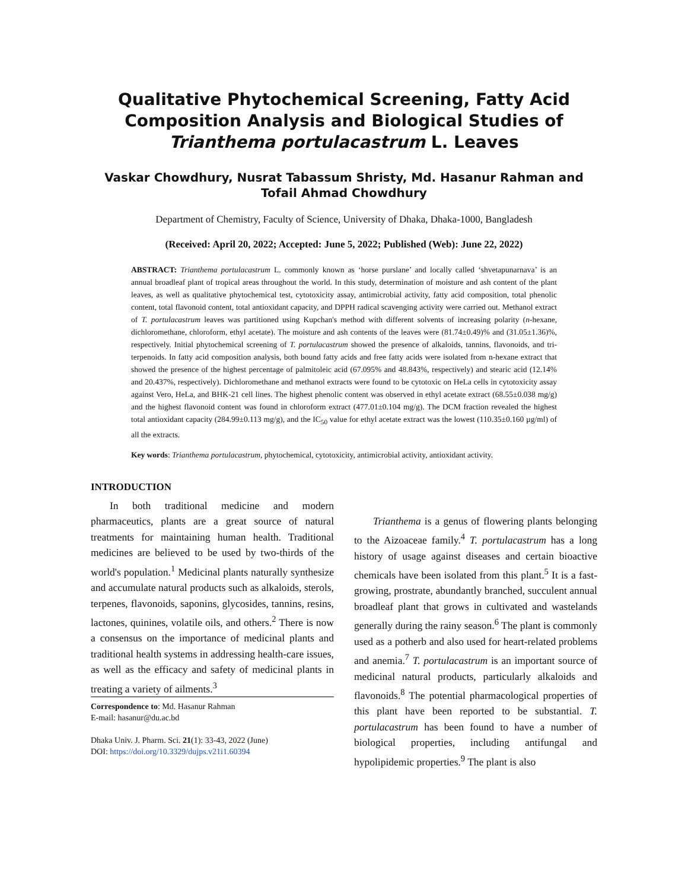Qualitative Phytochemical Screening, Fatty Acid Composition Analysis and Biological Studies of Trianthema portulacastrum L. Leaves
Vaskar Chowdhury, Nusrat Tabassum Shristy, Md. Hasanur Rahman and Tofail Ahmad Chowdhury
Department of Chemistry, Faculty of Science, University of Dhaka, Dhaka-1000, Bangladesh
(Received: April 20, 2022; Accepted: June 5, 2022; Published (Web): June 22, 2022)
ABSTRACT: Trianthema portulacastrum L. commonly known as ‘horse purslane’ and locally called ‘shvetapunarnava’ is an annual broadleaf plant of tropical areas throughout the world. In this study, determination of moisture and ash content of the plant leaves, as well as qualitative phytochemical test, cytotoxicity assay, antimicrobial activity, fatty acid composition, total phenolic content, total flavonoid content, total antioxidant capacity, and DPPH radical scavenging activity were carried out. Methanol extract of T. portulacastrum leaves was partitioned using Kupchan's method with different solvents of increasing polarity (n-hexane, dichloromethane, chloroform, ethyl acetate). The moisture and ash contents of the leaves were (81.74±0.49)% and (31.05±1.36)%, respectively. Initial phytochemical screening of T. portulacastrum showed the presence of alkaloids, tannins, flavonoids, and tri-terpenoids. In fatty acid composition analysis, both bound fatty acids and free fatty acids were isolated from n-hexane extract that showed the presence of the highest percentage of palmitoleic acid (67.095% and 48.843%, respectively) and stearic acid (12.14% and 20.437%, respectively). Dichloromethane and methanol extracts were found to be cytotoxic on HeLa cells in cytotoxicity assay against Vero, HeLa, and BHK-21 cell lines. The highest phenolic content was observed in ethyl acetate extract (68.55±0.038 mg/g) and the highest flavonoid content was found in chloroform extract (477.01±0.104 mg/g). The DCM fraction revealed the highest total antioxidant capacity (284.99±0.113 mg/g), and the IC<sub>50</sub> value for ethyl acetate extract was the lowest (110.35±0.160 µg/ml) of all the extracts.
Key words: Trianthema portulacastrum, phytochemical, cytotoxicity, antimicrobial activity, antioxidant activity.
INTRODUCTION
In both traditional medicine and modern pharmaceutics, plants are a great source of natural treatments for maintaining human health. Traditional medicines are believed to be used by two-thirds of the world's population.<sup>1</sup> Medicinal plants naturally synthesize and accumulate natural products such as alkaloids, sterols, terpenes, flavonoids, saponins, glycosides, tannins, resins, lactones, quinines, volatile oils, and others.<sup>2</sup> There is now a consensus on the importance of medicinal plants and traditional health systems in addressing health-care issues, as well as the efficacy and safety of medicinal plants in treating a variety of ailments.<sup>3</sup>
Correspondence to: Md. Hasanur Rahman
E-mail: hasanur@du.ac.bd
Dhaka Univ. J. Pharm. Sci. 21(1): 33-43, 2022 (June)
DOI: https://doi.org/10.3329/dujps.v21i1.60394
Trianthema is a genus of flowering plants belonging to the Aizoaceae family.<sup>4</sup> T. portulacastrum has a long history of usage against diseases and certain bioactive chemicals have been isolated from this plant.<sup>5</sup> It is a fast-growing, prostrate, abundantly branched, succulent annual broadleaf plant that grows in cultivated and wastelands generally during the rainy season.<sup>6</sup> The plant is commonly used as a potherb and also used for heart-related problems and anemia.<sup>7</sup> T. portulacastrum is an important source of medicinal natural products, particularly alkaloids and flavonoids.<sup>8</sup> The potential pharmacological properties of this plant have been reported to be substantial. T. portulacastrum has been found to have a number of biological properties, including antifungal and hypolipidemic properties.<sup>9</sup> The plant is also